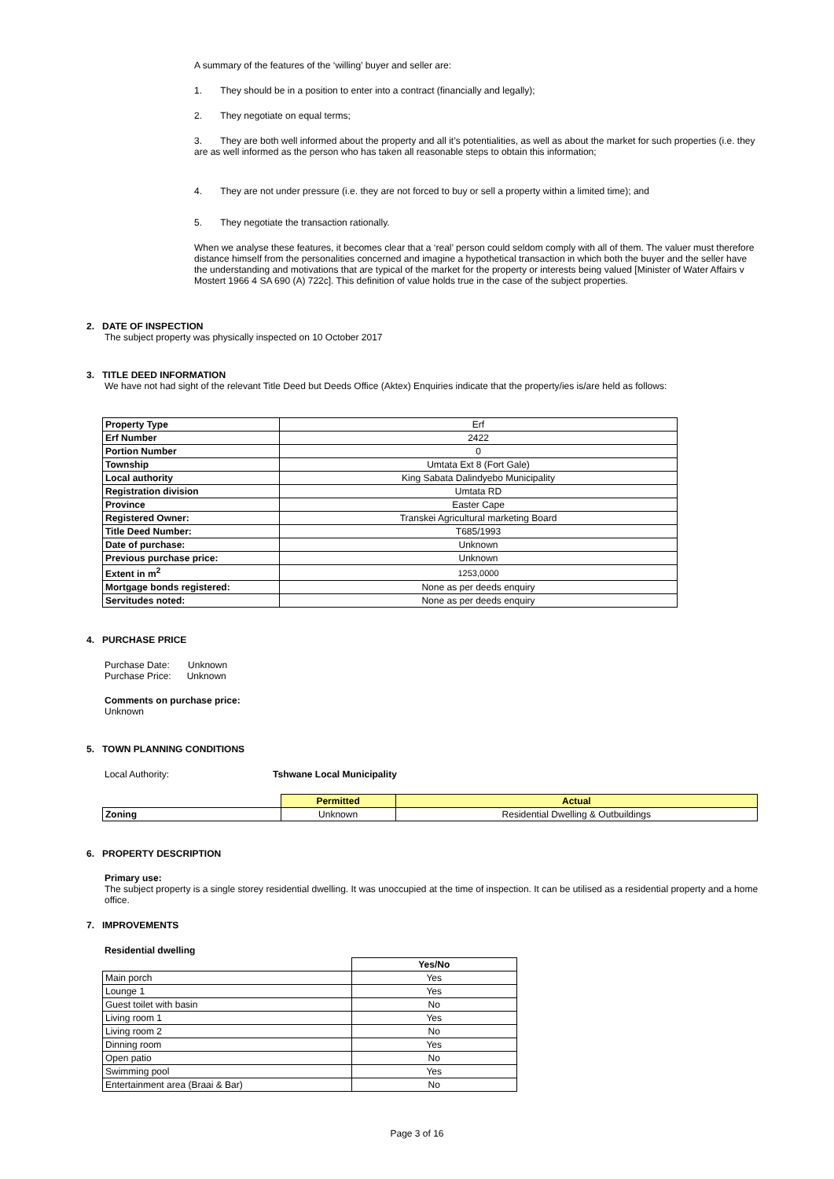A summary of the features of the ‘willing’ buyer and seller are:
1. They should be in a position to enter into a contract (financially and legally);
2. They negotiate on equal terms;
3. They are both well informed about the property and all it’s potentialities, as well as about the market for such properties (i.e. they are as well informed as the person who has taken all reasonable steps to obtain this information;
4. They are not under pressure (i.e. they are not forced to buy or sell a property within a limited time); and
5. They negotiate the transaction rationally.
When we analyse these features, it becomes clear that a ‘real’ person could seldom comply with all of them. The valuer must therefore distance himself from the personalities concerned and imagine a hypothetical transaction in which both the buyer and the seller have the understanding and motivations that are typical of the market for the property or interests being valued [Minister of Water Affairs v Mostert 1966 4 SA 690 (A) 722c]. This definition of value holds true in the case of the subject properties.
2. DATE OF INSPECTION
The subject property was physically inspected on 10 October 2017
3. TITLE DEED INFORMATION
We have not had sight of the relevant Title Deed but Deeds Office (Aktex) Enquiries indicate that the property/ies is/are held as follows:
| Property Type | Erf |
| Erf Number | 2422 |
| Portion Number | 0 |
| Township | Umtata Ext 8 (Fort Gale) |
| Local authority | King Sabata Dalindyebo Municipality |
| Registration division | Umtata RD |
| Province | Easter Cape |
| Registered Owner: | Transkei Agricultural marketing Board |
| Title Deed Number: | T685/1993 |
| Date of purchase: | Unknown |
| Previous purchase price: | Unknown |
| Extent in m<sup>2</sup> | 1253,0000 |
| Mortgage bonds registered: | None as per deeds enquiry |
| Servitudes noted: | None as per deeds enquiry |
4. PURCHASE PRICE
Purchase Date: Unknown
Purchase Price: Unknown
Comments on purchase price:
Unknown
5. TOWN PLANNING CONDITIONS
Local Authority: Tshwane Local Municipality
| | Permitted | Actual |
| Zoning | Unknown | Residential Dwelling & Outbuildings |
6. PROPERTY DESCRIPTION
Primary use:
The subject property is a single storey residential dwelling. It was unoccupied at the time of inspection. It can be utilised as a residential property and a home office.
7. IMPROVEMENTS
Residential dwelling
| | Yes/No |
| Main porch | Yes |
| Lounge 1 | Yes |
| Guest toilet with basin | No |
| Living room 1 | Yes |
| Living room 2 | No |
| Dinning room | Yes |
| Open patio | No |
| Swimming pool | Yes |
| Entertainment area (Braai & Bar) | No |
Page 3 of 16